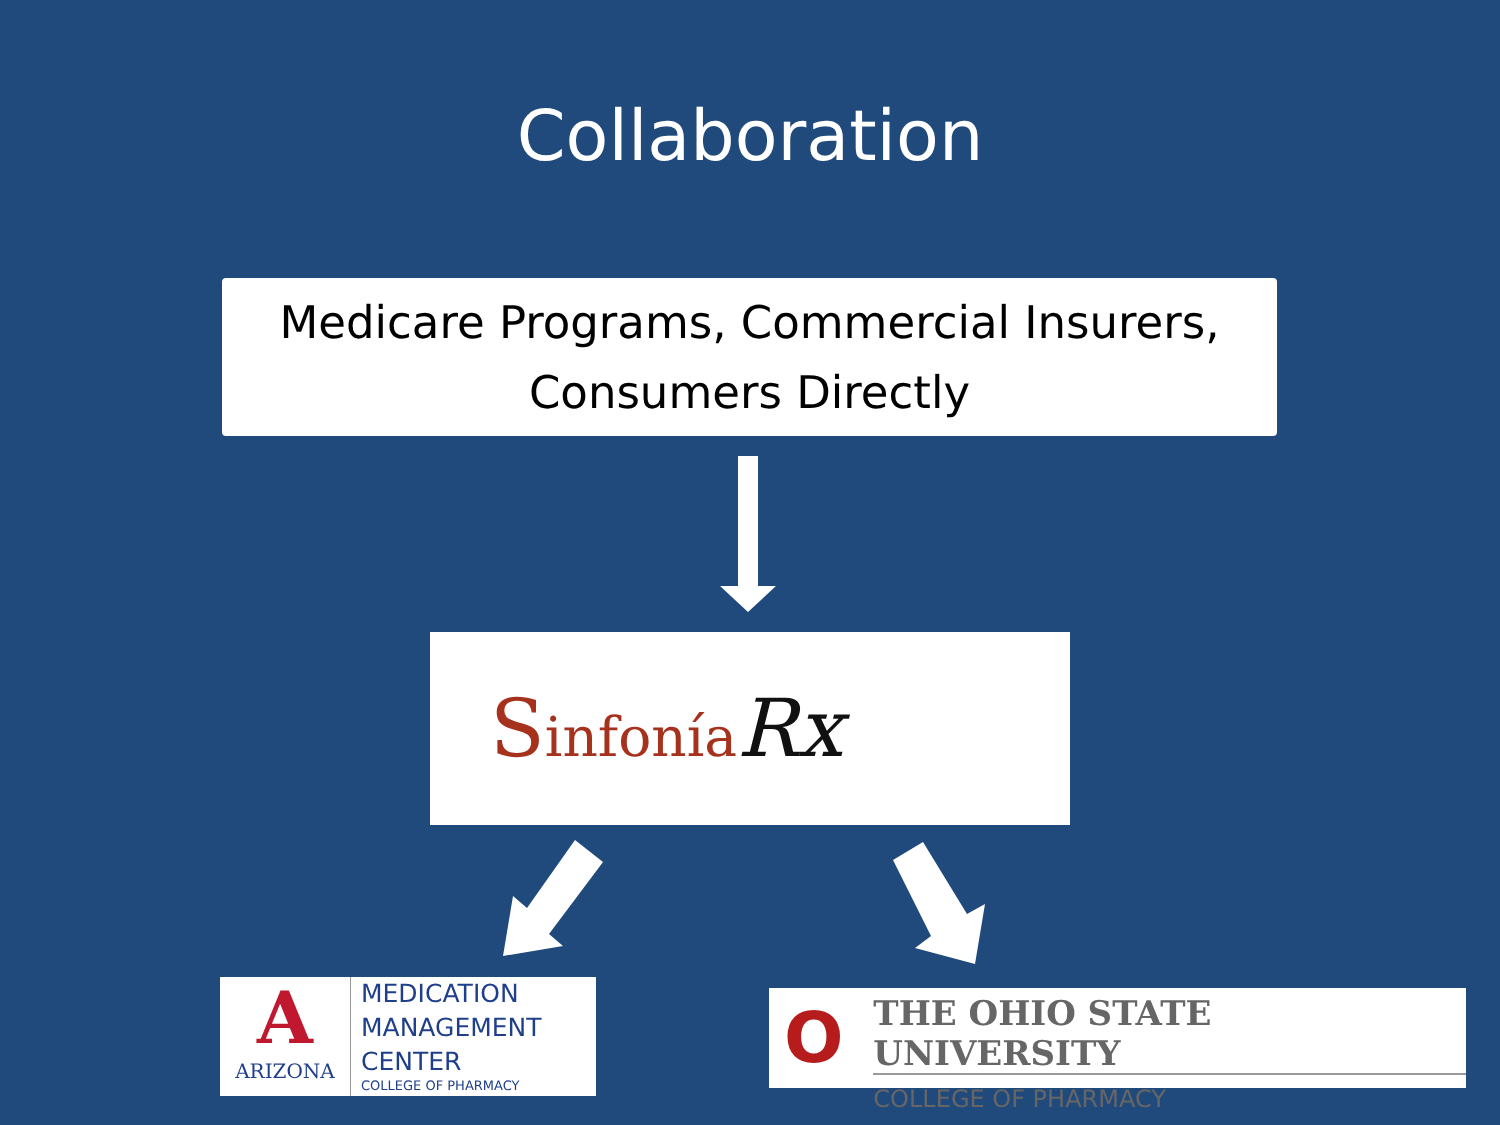Collaboration
Medicare Programs, Commercial Insurers,
Consumers Directly
Sinfonía Rx
A
ARIZONA
MEDICATION
MANAGEMENT
CENTER
COLLEGE OF PHARMACY
O
THE OHIO STATE UNIVERSITY
COLLEGE OF PHARMACY